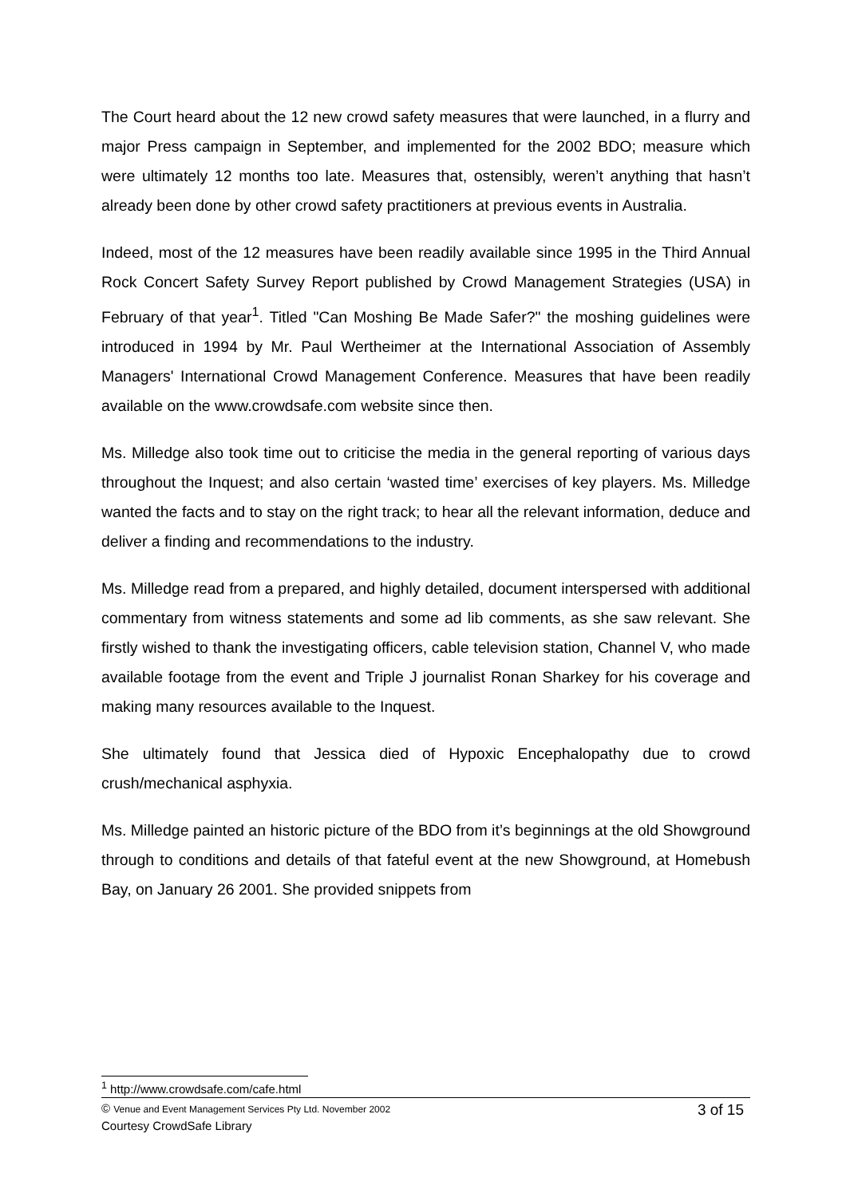The Court heard about the 12 new crowd safety measures that were launched, in a flurry and major Press campaign in September, and implemented for the 2002 BDO; measure which were ultimately 12 months too late. Measures that, ostensibly, weren’t anything that hasn’t already been done by other crowd safety practitioners at previous events in Australia.
Indeed, most of the 12 measures have been readily available since 1995 in the Third Annual Rock Concert Safety Survey Report published by Crowd Management Strategies (USA) in February of that year<sup>1</sup>. Titled "Can Moshing Be Made Safer?" the moshing guidelines were introduced in 1994 by Mr. Paul Wertheimer at the International Association of Assembly Managers' International Crowd Management Conference. Measures that have been readily available on the www.crowdsafe.com website since then.
Ms. Milledge also took time out to criticise the media in the general reporting of various days throughout the Inquest; and also certain ‘wasted time’ exercises of key players. Ms. Milledge wanted the facts and to stay on the right track; to hear all the relevant information, deduce and deliver a finding and recommendations to the industry.
Ms. Milledge read from a prepared, and highly detailed, document interspersed with additional commentary from witness statements and some ad lib comments, as she saw relevant. She firstly wished to thank the investigating officers, cable television station, Channel V, who made available footage from the event and Triple J journalist Ronan Sharkey for his coverage and making many resources available to the Inquest.
She ultimately found that Jessica died of Hypoxic Encephalopathy due to crowd crush/mechanical asphyxia.
Ms. Milledge painted an historic picture of the BDO from it’s beginnings at the old Showground through to conditions and details of that fateful event at the new Showground, at Homebush Bay, on January 26 2001. She provided snippets from
<sup>1</sup> http://www.crowdsafe.com/cafe.html
© Venue and Event Management Services Pty Ltd. November 2002 3 of 15
Courtesy CrowdSafe Library